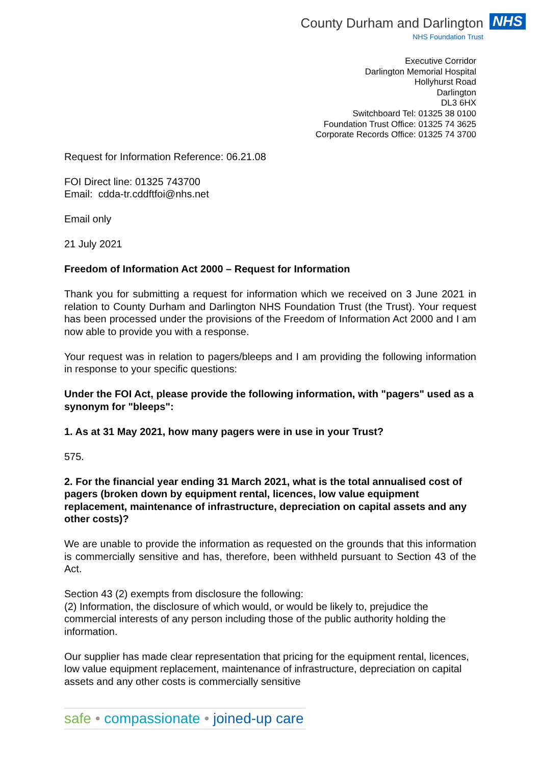County Durham and Darlington
NHS Foundation Trust
NHS
Executive Corridor
Darlington Memorial Hospital
Hollyhurst Road
Darlington
DL3 6HX
Switchboard Tel: 01325 38 0100
Foundation Trust Office: 01325 74 3625
Corporate Records Office: 01325 74 3700
Request for Information Reference: 06.21.08
FOI Direct line: 01325 743700
Email: cdda-tr.cddftfoi@nhs.net
Email only
21 July 2021
Freedom of Information Act 2000 – Request for Information
Thank you for submitting a request for information which we received on 3 June 2021 in relation to County Durham and Darlington NHS Foundation Trust (the Trust). Your request has been processed under the provisions of the Freedom of Information Act 2000 and I am now able to provide you with a response.
Your request was in relation to pagers/bleeps and I am providing the following information in response to your specific questions:
Under the FOI Act, please provide the following information, with "pagers" used as a synonym for "bleeps":
1. As at 31 May 2021, how many pagers were in use in your Trust?
575.
2. For the financial year ending 31 March 2021, what is the total annualised cost of pagers (broken down by equipment rental, licences, low value equipment replacement, maintenance of infrastructure, depreciation on capital assets and any other costs)?
We are unable to provide the information as requested on the grounds that this information is commercially sensitive and has, therefore, been withheld pursuant to Section 43 of the Act.
Section 43 (2) exempts from disclosure the following:
(2) Information, the disclosure of which would, or would be likely to, prejudice the commercial interests of any person including those of the public authority holding the information.
Our supplier has made clear representation that pricing for the equipment rental, licences, low value equipment replacement, maintenance of infrastructure, depreciation on capital assets and any other costs is commercially sensitive
safe • compassionate • joined-up care